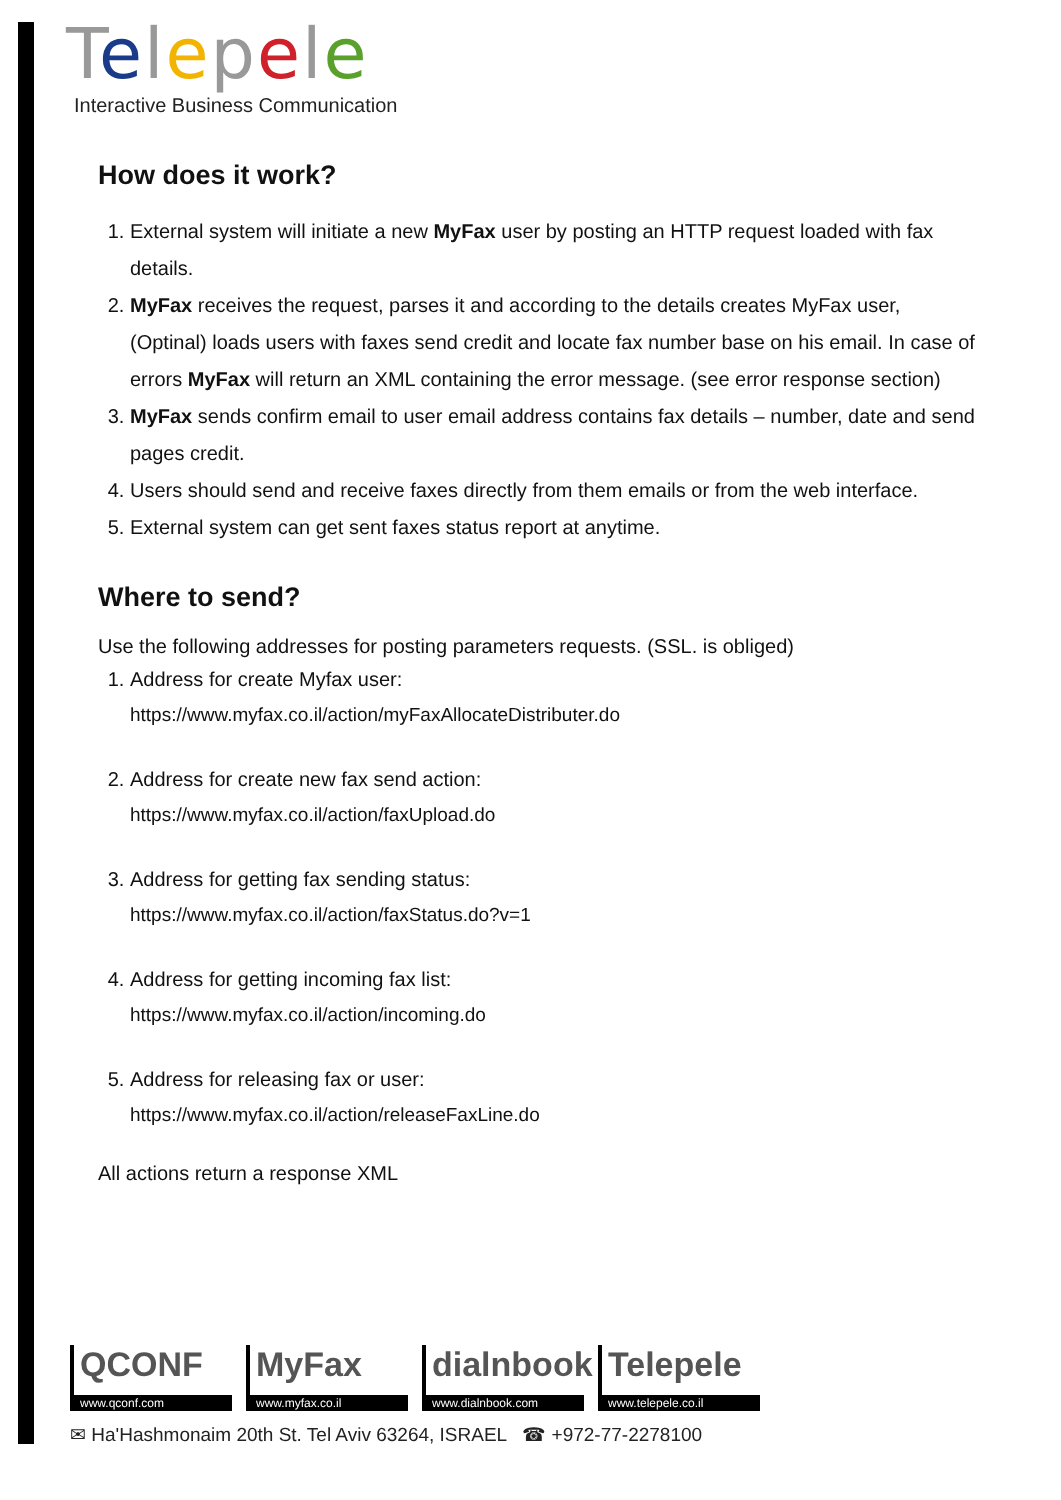Telepele
Interactive Business Communication
How does it work?
1. External system will initiate a new MyFax user by posting an HTTP request loaded with fax details.
2. MyFax receives the request, parses it and according to the details creates MyFax user, (Optinal) loads users with faxes send credit and locate fax number base on his email. In case of errors MyFax will return an XML containing the error message. (see error response section)
3. MyFax sends confirm email to user email address contains fax details – number, date and send pages credit.
4. Users should send and receive faxes directly from them emails or from the web interface.
5. External system can get sent faxes status report at anytime.
Where to send?
Use the following addresses for posting parameters requests. (SSL. is obliged)
1. Address for create Myfax user:
https://www.myfax.co.il/action/myFaxAllocateDistributer.do
2. Address for create new fax send action:
https://www.myfax.co.il/action/faxUpload.do
3. Address for getting fax sending status:
https://www.myfax.co.il/action/faxStatus.do?v=1
4. Address for getting incoming fax list:
https://www.myfax.co.il/action/incoming.do
5. Address for releasing fax or user:
https://www.myfax.co.il/action/releaseFaxLine.do
All actions return a response XML
QCONF
www.qconf.com
MyFax
www.myfax.co.il
dialnbook
www.dialnbook.com
Telepele
www.telepele.co.il
✉ Ha'Hashmonaim 20th St. Tel Aviv 63264, ISRAEL ☎ +972-77-2278100